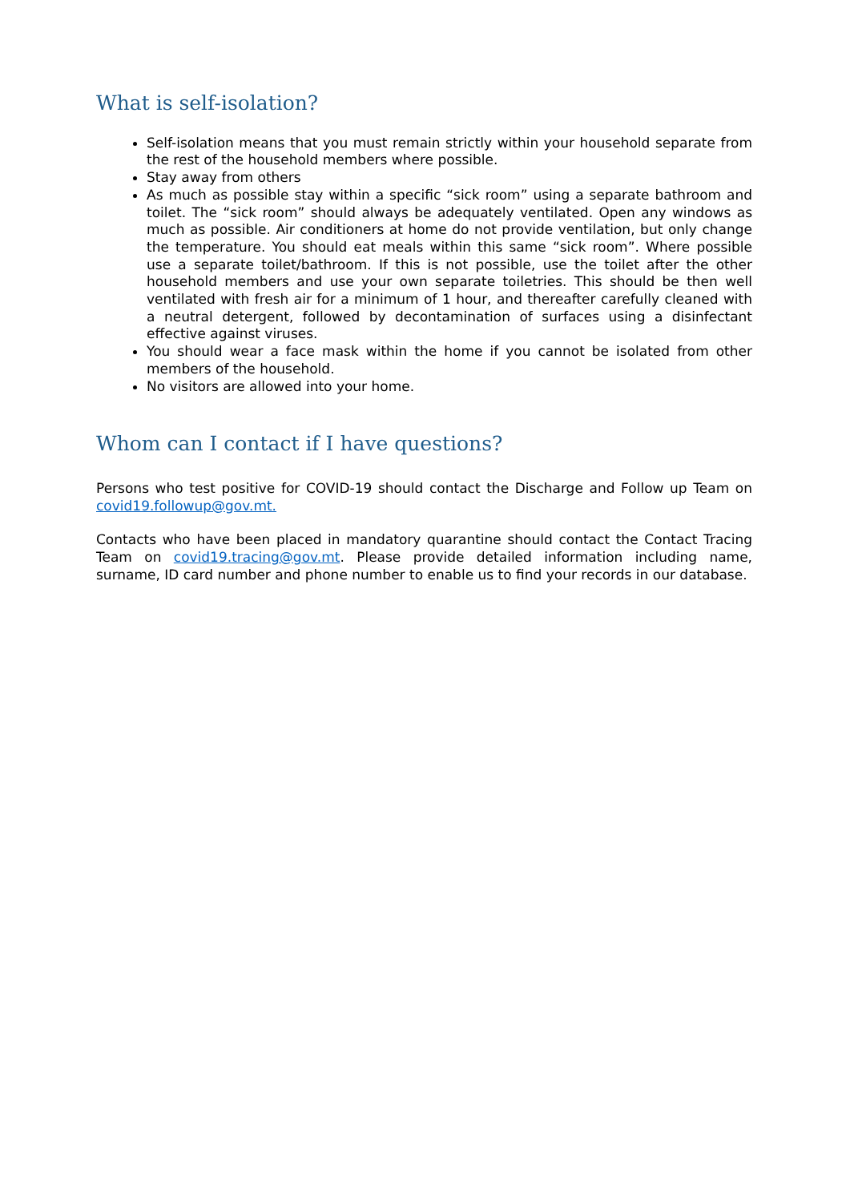What is self-isolation?
Self-isolation means that you must remain strictly within your household separate from the rest of the household members where possible.
Stay away from others
As much as possible stay within a specific “sick room” using a separate bathroom and toilet. The “sick room” should always be adequately ventilated. Open any windows as much as possible. Air conditioners at home do not provide ventilation, but only change the temperature. You should eat meals within this same “sick room”. Where possible use a separate toilet/bathroom. If this is not possible, use the toilet after the other household members and use your own separate toiletries. This should be then well ventilated with fresh air for a minimum of 1 hour, and thereafter carefully cleaned with a neutral detergent, followed by decontamination of surfaces using a disinfectant effective against viruses.
You should wear a face mask within the home if you cannot be isolated from other members of the household.
No visitors are allowed into your home.
Whom can I contact if I have questions?
Persons who test positive for COVID-19 should contact the Discharge and Follow up Team on covid19.followup@gov.mt.
Contacts who have been placed in mandatory quarantine should contact the Contact Tracing Team on covid19.tracing@gov.mt. Please provide detailed information including name, surname, ID card number and phone number to enable us to find your records in our database.